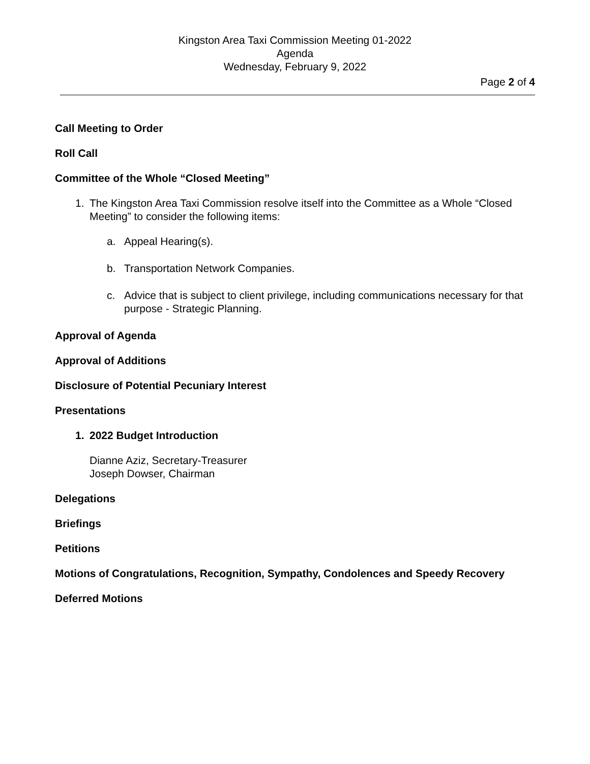Kingston Area Taxi Commission Meeting 01-2022
Agenda
Wednesday, February 9, 2022
Page 2 of 4
Call Meeting to Order
Roll Call
Committee of the Whole “Closed Meeting”
1. The Kingston Area Taxi Commission resolve itself into the Committee as a Whole “Closed Meeting” to consider the following items:
a. Appeal Hearing(s).
b. Transportation Network Companies.
c. Advice that is subject to client privilege, including communications necessary for that purpose - Strategic Planning.
Approval of Agenda
Approval of Additions
Disclosure of Potential Pecuniary Interest
Presentations
1. 2022 Budget Introduction
Dianne Aziz, Secretary-Treasurer
Joseph Dowser, Chairman
Delegations
Briefings
Petitions
Motions of Congratulations, Recognition, Sympathy, Condolences and Speedy Recovery
Deferred Motions